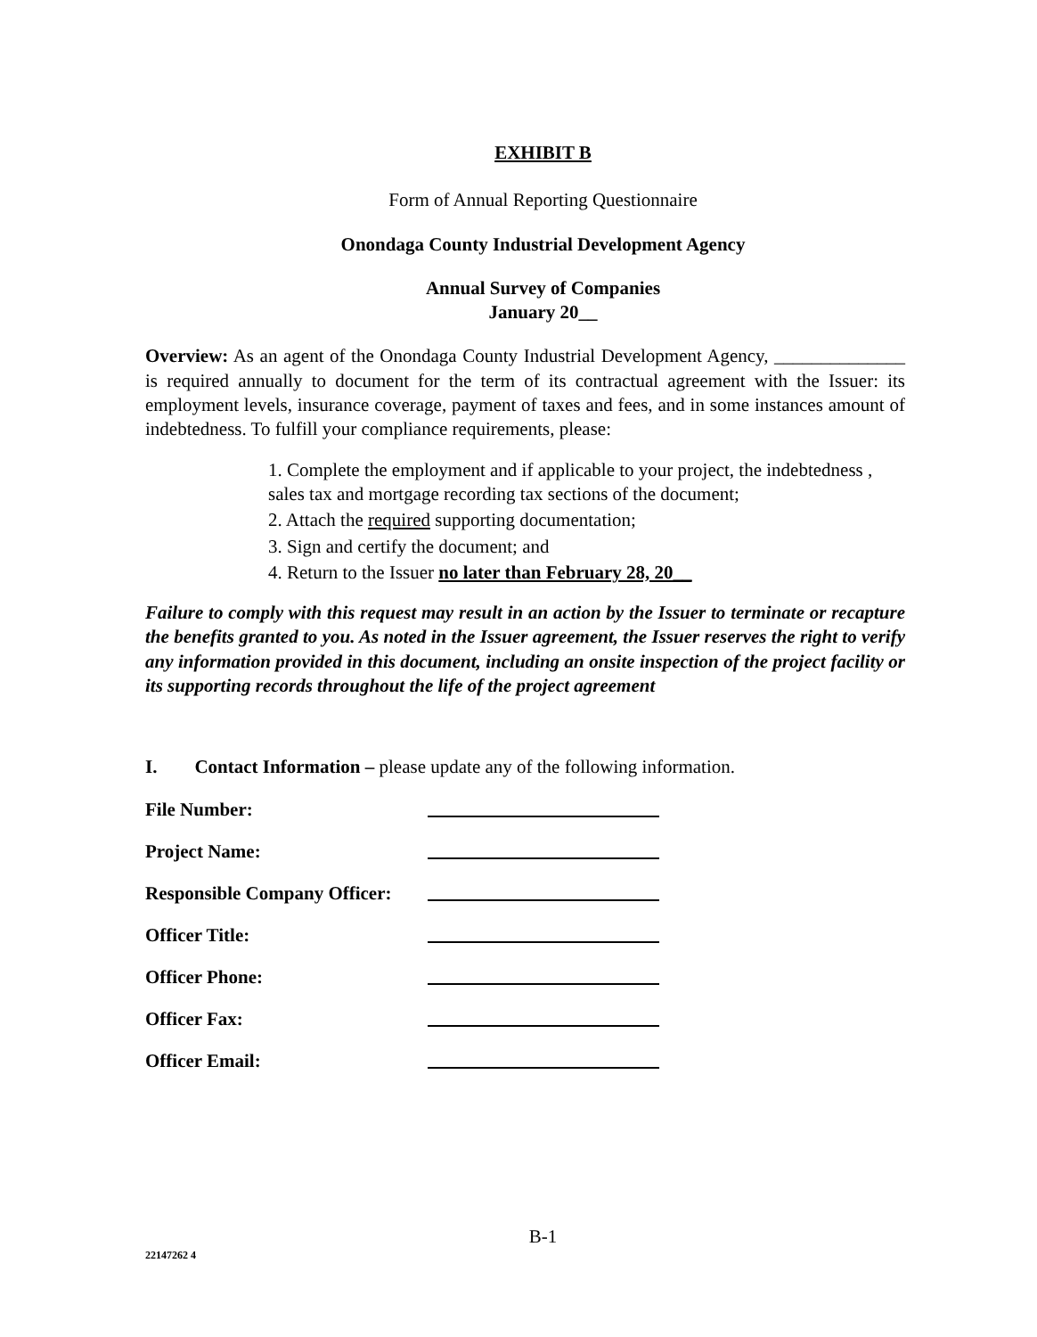EXHIBIT B
Form of Annual Reporting Questionnaire
Onondaga County Industrial Development Agency
Annual Survey of Companies
January 20__
Overview: As an agent of the Onondaga County Industrial Development Agency, ______________ is required annually to document for the term of its contractual agreement with the Issuer: its employment levels, insurance coverage, payment of taxes and fees, and in some instances amount of indebtedness. To fulfill your compliance requirements, please:
1. Complete the employment and if applicable to your project, the indebtedness , sales tax and mortgage recording tax sections of the document;
2. Attach the required supporting documentation;
3. Sign and certify the document; and
4. Return to the Issuer no later than February 28, 20__
Failure to comply with this request may result in an action by the Issuer to terminate or recapture the benefits granted to you. As noted in the Issuer agreement, the Issuer reserves the right to verify any information provided in this document, including an onsite inspection of the project facility or its supporting records throughout the life of the project agreement
I. Contact Information – please update any of the following information.
| File Number: | |
| Project Name: | |
| Responsible Company Officer: | |
| Officer Title: | |
| Officer Phone: | |
| Officer Fax: | |
| Officer Email: | |
B-1
22147262 4